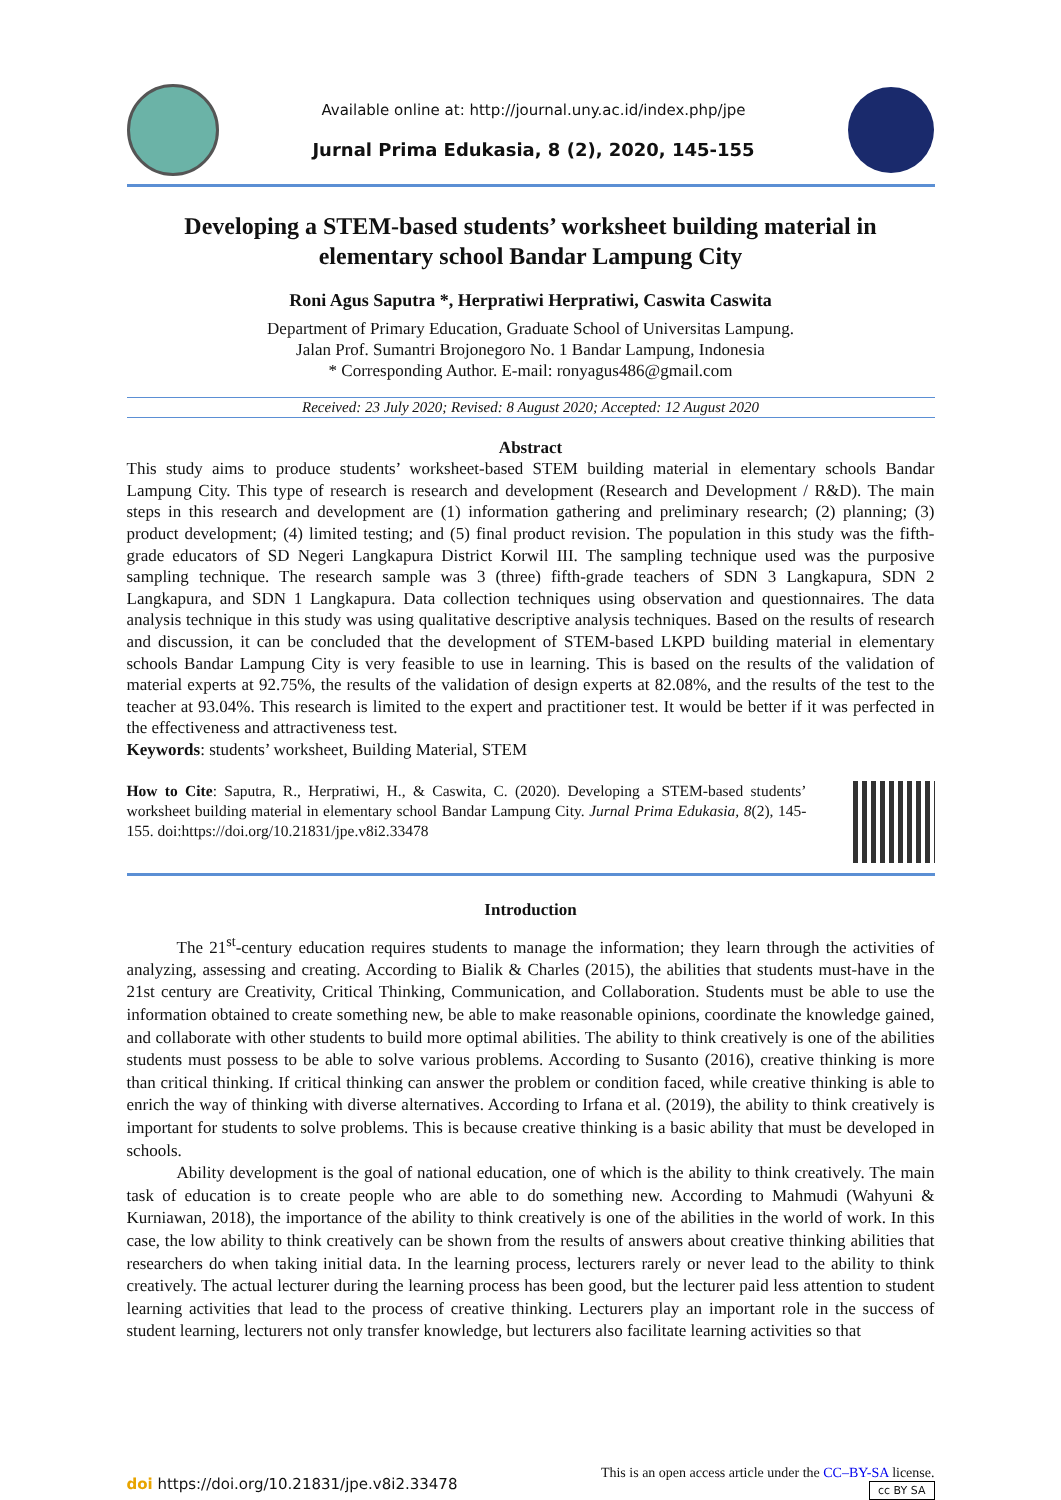Available online at: http://journal.uny.ac.id/index.php/jpe
Jurnal Prima Edukasia, 8 (2), 2020, 145-155
Developing a STEM-based students’ worksheet building material in elementary school Bandar Lampung City
Roni Agus Saputra *, Herpratiwi Herpratiwi, Caswita Caswita
Department of Primary Education, Graduate School of Universitas Lampung.
Jalan Prof. Sumantri Brojonegoro No. 1 Bandar Lampung, Indonesia
* Corresponding Author. E-mail: ronyagus486@gmail.com
Received: 23 July 2020; Revised: 8 August 2020; Accepted: 12 August 2020
Abstract
This study aims to produce students’ worksheet-based STEM building material in elementary schools Bandar Lampung City. This type of research is research and development (Research and Development / R&D). The main steps in this research and development are (1) information gathering and preliminary research; (2) planning; (3) product development; (4) limited testing; and (5) final product revision. The population in this study was the fifth-grade educators of SD Negeri Langkapura District Korwil III. The sampling technique used was the purposive sampling technique. The research sample was 3 (three) fifth-grade teachers of SDN 3 Langkapura, SDN 2 Langkapura, and SDN 1 Langkapura. Data collection techniques using observation and questionnaires. The data analysis technique in this study was using qualitative descriptive analysis techniques. Based on the results of research and discussion, it can be concluded that the development of STEM-based LKPD building material in elementary schools Bandar Lampung City is very feasible to use in learning. This is based on the results of the validation of material experts at 92.75%, the results of the validation of design experts at 82.08%, and the results of the test to the teacher at 93.04%. This research is limited to the expert and practitioner test. It would be better if it was perfected in the effectiveness and attractiveness test.
Keywords: students’ worksheet, Building Material, STEM
How to Cite: Saputra, R., Herpratiwi, H., & Caswita, C. (2020). Developing a STEM-based students’ worksheet building material in elementary school Bandar Lampung City. Jurnal Prima Edukasia, 8(2), 145-155. doi:https://doi.org/10.21831/jpe.v8i2.33478
Introduction
The 21<sup>st</sup>-century education requires students to manage the information; they learn through the activities of analyzing, assessing and creating. According to Bialik & Charles (2015), the abilities that students must-have in the 21st century are Creativity, Critical Thinking, Communication, and Collaboration. Students must be able to use the information obtained to create something new, be able to make reasonable opinions, coordinate the knowledge gained, and collaborate with other students to build more optimal abilities. The ability to think creatively is one of the abilities students must possess to be able to solve various problems. According to Susanto (2016), creative thinking is more than critical thinking. If critical thinking can answer the problem or condition faced, while creative thinking is able to enrich the way of thinking with diverse alternatives. According to Irfana et al. (2019), the ability to think creatively is important for students to solve problems. This is because creative thinking is a basic ability that must be developed in schools.
Ability development is the goal of national education, one of which is the ability to think creatively. The main task of education is to create people who are able to do something new. According to Mahmudi (Wahyuni & Kurniawan, 2018), the importance of the ability to think creatively is one of the abilities in the world of work. In this case, the low ability to think creatively can be shown from the results of answers about creative thinking abilities that researchers do when taking initial data. In the learning process, lecturers rarely or never lead to the ability to think creatively. The actual lecturer during the learning process has been good, but the lecturer paid less attention to student learning activities that lead to the process of creative thinking. Lecturers play an important role in the success of student learning, lecturers not only transfer knowledge, but lecturers also facilitate learning activities so that
doi https://doi.org/10.21831/jpe.v8i2.33478
This is an open access article under the CC–BY-SA license.
cc BY SA